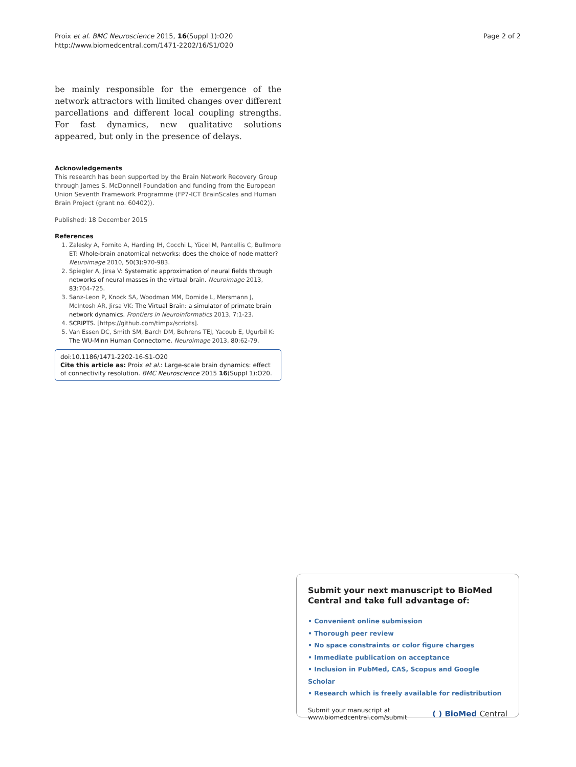Proix et al. BMC Neuroscience 2015, 16(Suppl 1):O20
http://www.biomedcentral.com/1471-2202/16/S1/O20
Page 2 of 2
be mainly responsible for the emergence of the network attractors with limited changes over different parcellations and different local coupling strengths. For fast dynamics, new qualitative solutions appeared, but only in the presence of delays.
Acknowledgements
This research has been supported by the Brain Network Recovery Group through James S. McDonnell Foundation and funding from the European Union Seventh Framework Programme (FP7-ICT BrainScales and Human Brain Project (grant no. 60402)).
Published: 18 December 2015
References
1. Zalesky A, Fornito A, Harding IH, Cocchi L, Yücel M, Pantellis C, Bullmore ET: Whole-brain anatomical networks: does the choice of node matter? Neuroimage 2010, 50(3):970-983.
2. Spiegler A, Jirsa V: Systematic approximation of neural fields through networks of neural masses in the virtual brain. Neuroimage 2013, 83:704-725.
3. Sanz-Leon P, Knock SA, Woodman MM, Domide L, Mersmann J, McIntosh AR, Jirsa VK: The Virtual Brain: a simulator of primate brain network dynamics. Frontiers in Neuroinformatics 2013, 7:1-23.
4. SCRIPTS. [https://github.com/timpx/scripts].
5. Van Essen DC, Smith SM, Barch DM, Behrens TEJ, Yacoub E, Ugurbil K: The WU-Minn Human Connectome. Neuroimage 2013, 80:62-79.
doi:10.1186/1471-2202-16-S1-O20
Cite this article as: Proix et al.: Large-scale brain dynamics: effect of connectivity resolution. BMC Neuroscience 2015 16(Suppl 1):O20.
Submit your next manuscript to BioMed Central and take full advantage of:
• Convenient online submission
• Thorough peer review
• No space constraints or color figure charges
• Immediate publication on acceptance
• Inclusion in PubMed, CAS, Scopus and Google Scholar
• Research which is freely available for redistribution
Submit your manuscript at
www.biomedcentral.com/submit
( ) BioMed Central